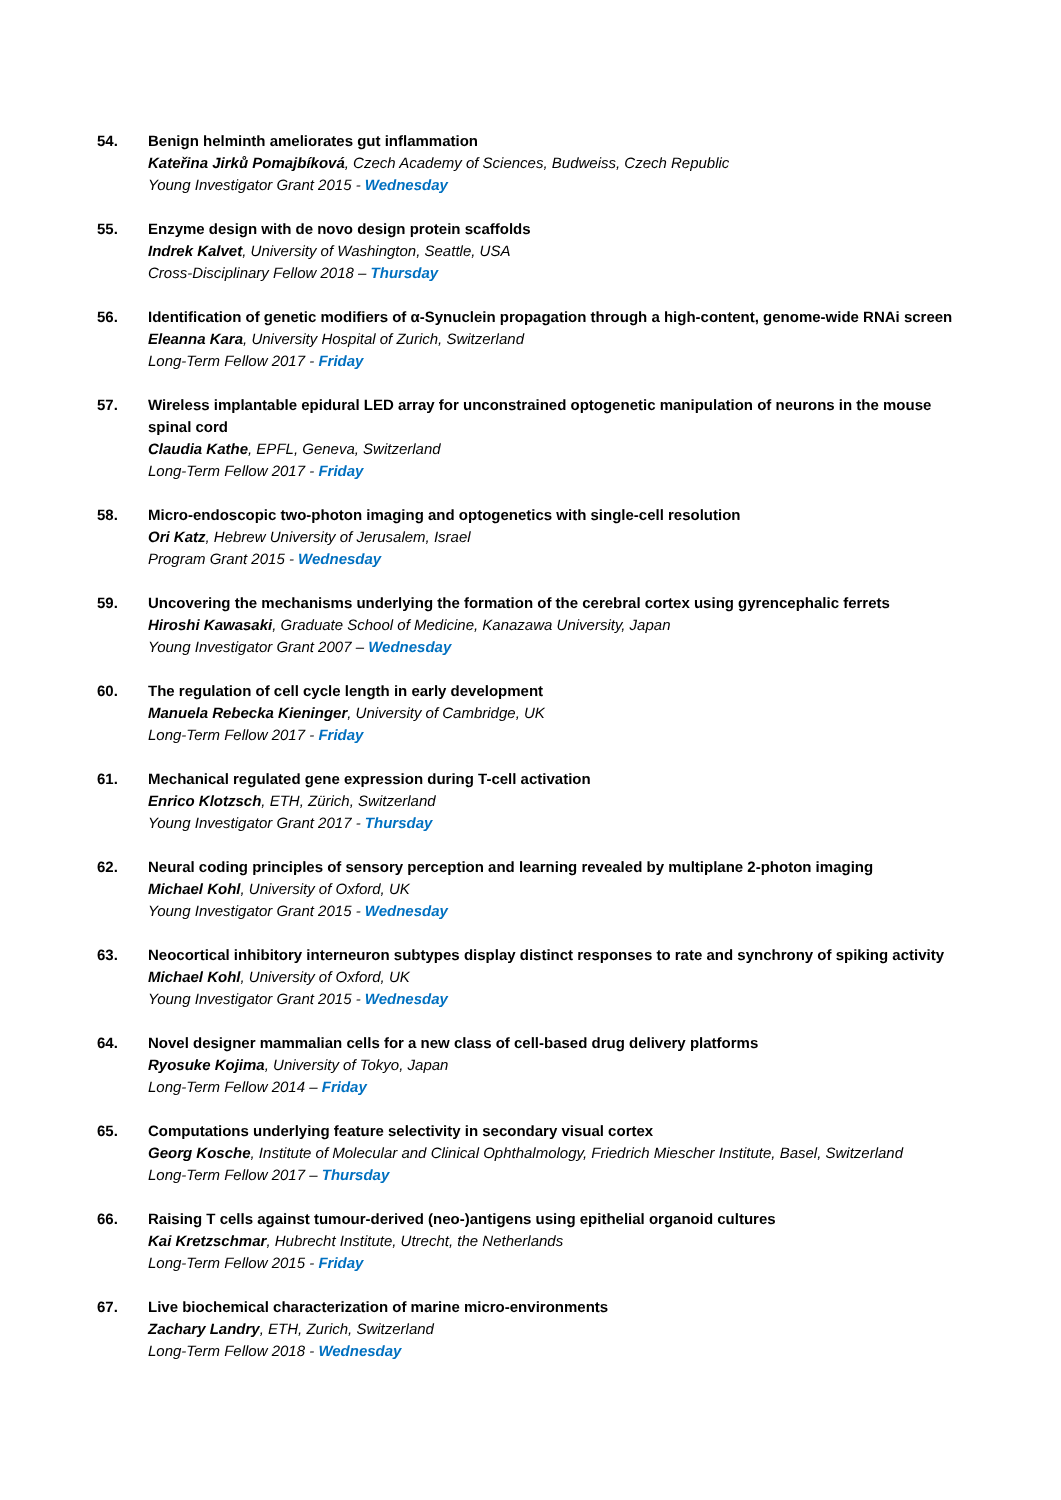54. Benign helminth ameliorates gut inflammation
Kateřina Jirků Pomajbíková, Czech Academy of Sciences, Budweiss, Czech Republic
Young Investigator Grant 2015 - Wednesday
55. Enzyme design with de novo design protein scaffolds
Indrek Kalvet, University of Washington, Seattle, USA
Cross-Disciplinary Fellow 2018 – Thursday
56. Identification of genetic modifiers of α-Synuclein propagation through a high-content, genome-wide RNAi screen
Eleanna Kara, University Hospital of Zurich, Switzerland
Long-Term Fellow 2017 - Friday
57. Wireless implantable epidural LED array for unconstrained optogenetic manipulation of neurons in the mouse spinal cord
Claudia Kathe, EPFL, Geneva, Switzerland
Long-Term Fellow 2017 - Friday
58. Micro-endoscopic two-photon imaging and optogenetics with single-cell resolution
Ori Katz, Hebrew University of Jerusalem, Israel
Program Grant 2015 - Wednesday
59. Uncovering the mechanisms underlying the formation of the cerebral cortex using gyrencephalic ferrets
Hiroshi Kawasaki, Graduate School of Medicine, Kanazawa University, Japan
Young Investigator Grant 2007 – Wednesday
60. The regulation of cell cycle length in early development
Manuela Rebecka Kieninger, University of Cambridge, UK
Long-Term Fellow 2017 - Friday
61. Mechanical regulated gene expression during T-cell activation
Enrico Klotzsch, ETH, Zürich, Switzerland
Young Investigator Grant 2017 - Thursday
62. Neural coding principles of sensory perception and learning revealed by multiplane 2-photon imaging
Michael Kohl, University of Oxford, UK
Young Investigator Grant 2015 - Wednesday
63. Neocortical inhibitory interneuron subtypes display distinct responses to rate and synchrony of spiking activity
Michael Kohl, University of Oxford, UK
Young Investigator Grant 2015 - Wednesday
64. Novel designer mammalian cells for a new class of cell-based drug delivery platforms
Ryosuke Kojima, University of Tokyo, Japan
Long-Term Fellow 2014 – Friday
65. Computations underlying feature selectivity in secondary visual cortex
Georg Kosche, Institute of Molecular and Clinical Ophthalmology, Friedrich Miescher Institute, Basel, Switzerland
Long-Term Fellow 2017 – Thursday
66. Raising T cells against tumour-derived (neo-)antigens using epithelial organoid cultures
Kai Kretzschmar, Hubrecht Institute, Utrecht, the Netherlands
Long-Term Fellow 2015 - Friday
67. Live biochemical characterization of marine micro-environments
Zachary Landry, ETH, Zurich, Switzerland
Long-Term Fellow 2018 - Wednesday